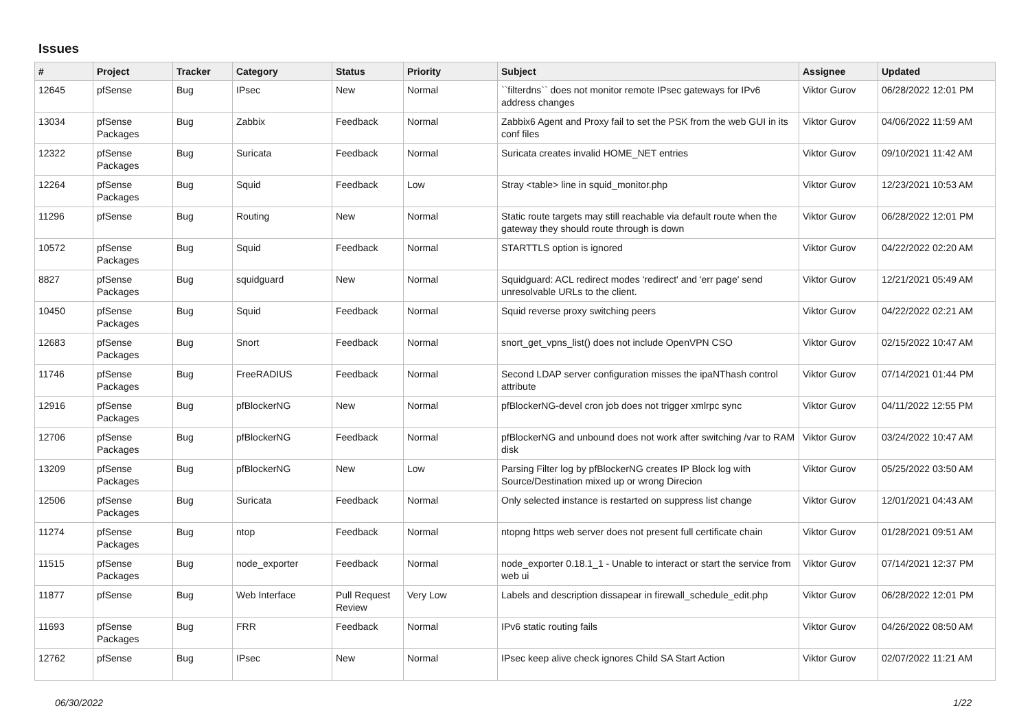Issues
| # | Project | Tracker | Category | Status | Priority | Subject | Assignee | Updated |
| --- | --- | --- | --- | --- | --- | --- | --- | --- |
| 12645 | pfSense | Bug | IPsec | New | Normal | ``filterdns`` does not monitor remote IPsec gateways for IPv6 address changes | Viktor Gurov | 06/28/2022 12:01 PM |
| 13034 | pfSense Packages | Bug | Zabbix | Feedback | Normal | Zabbix6 Agent and Proxy fail to set the PSK from the web GUI in its conf files | Viktor Gurov | 04/06/2022 11:59 AM |
| 12322 | pfSense Packages | Bug | Suricata | Feedback | Normal | Suricata creates invalid HOME_NET entries | Viktor Gurov | 09/10/2021 11:42 AM |
| 12264 | pfSense Packages | Bug | Squid | Feedback | Low | Stray <table> line in squid_monitor.php | Viktor Gurov | 12/23/2021 10:53 AM |
| 11296 | pfSense | Bug | Routing | New | Normal | Static route targets may still reachable via default route when the gateway they should route through is down | Viktor Gurov | 06/28/2022 12:01 PM |
| 10572 | pfSense Packages | Bug | Squid | Feedback | Normal | STARTTLS option is ignored | Viktor Gurov | 04/22/2022 02:20 AM |
| 8827 | pfSense Packages | Bug | squidguard | New | Normal | Squidguard: ACL redirect modes 'redirect' and 'err page' send unresolvable URLs to the client. | Viktor Gurov | 12/21/2021 05:49 AM |
| 10450 | pfSense Packages | Bug | Squid | Feedback | Normal | Squid reverse proxy switching peers | Viktor Gurov | 04/22/2022 02:21 AM |
| 12683 | pfSense Packages | Bug | Snort | Feedback | Normal | snort_get_vpns_list() does not include OpenVPN CSO | Viktor Gurov | 02/15/2022 10:47 AM |
| 11746 | pfSense Packages | Bug | FreeRADIUS | Feedback | Normal | Second LDAP server configuration misses the ipaNThash control attribute | Viktor Gurov | 07/14/2021 01:44 PM |
| 12916 | pfSense Packages | Bug | pfBlockerNG | New | Normal | pfBlockerNG-devel cron job does not trigger xmlrpc sync | Viktor Gurov | 04/11/2022 12:55 PM |
| 12706 | pfSense Packages | Bug | pfBlockerNG | Feedback | Normal | pfBlockerNG and unbound does not work after switching /var to RAM disk | Viktor Gurov | 03/24/2022 10:47 AM |
| 13209 | pfSense Packages | Bug | pfBlockerNG | New | Low | Parsing Filter log by pfBlockerNG creates IP Block log with Source/Destination mixed up or wrong Direcion | Viktor Gurov | 05/25/2022 03:50 AM |
| 12506 | pfSense Packages | Bug | Suricata | Feedback | Normal | Only selected instance is restarted on suppress list change | Viktor Gurov | 12/01/2021 04:43 AM |
| 11274 | pfSense Packages | Bug | ntop | Feedback | Normal | ntopng https web server does not present full certificate chain | Viktor Gurov | 01/28/2021 09:51 AM |
| 11515 | pfSense Packages | Bug | node_exporter | Feedback | Normal | node_exporter 0.18.1_1 - Unable to interact or start the service from web ui | Viktor Gurov | 07/14/2021 12:37 PM |
| 11877 | pfSense | Bug | Web Interface | Pull Request Review | Very Low | Labels and description dissapear in firewall_schedule_edit.php | Viktor Gurov | 06/28/2022 12:01 PM |
| 11693 | pfSense Packages | Bug | FRR | Feedback | Normal | IPv6 static routing fails | Viktor Gurov | 04/26/2022 08:50 AM |
| 12762 | pfSense | Bug | IPsec | New | Normal | IPsec keep alive check ignores Child SA Start Action | Viktor Gurov | 02/07/2022 11:21 AM |
06/30/2022 1/22